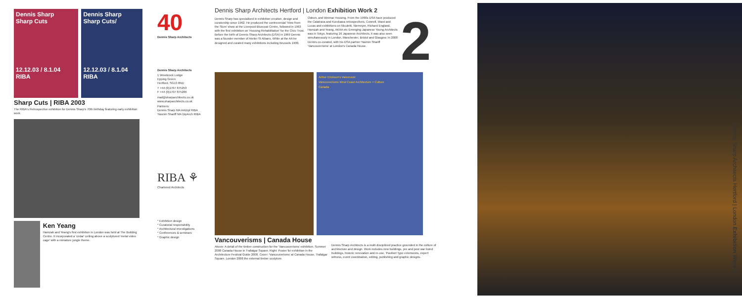Dennis Sharp
Sharp Cuts
12.12.03 / 8.1.04
RIBA
Dennis Sharp
Sharp Cuts/
12.12.03 / 8.1.04
RIBA
Sharp Cuts | RIBA 2003
The RIBA's Retrospective exhibition for Dennis Sharp's 70th birthday featuring early exhibition work.
Ken Yeang
Hamzah and Yeang's first exhibition in London was held at The Building Centre. It incorporated a 'cedar' ceiling above a sculptured 'metal video cage' with a miniature jungle theme.
40
Dennis Sharp Architects
Dennis Sharp Architects
1 Woodcock Lodge
Epping Green
Hertford, SG13 8ND
T +44 (0)1707 875253
F +44 (0)1707 875286
mail@sharparchitects.co.uk
www.sharparchitects.co.uk
Partners:
Dennis Sharp MA AADipl RIBA
Yasmin Shariff MA DipArch RIBA
RIBA ⚘
Chartered Architects
* Exhibition design
* Curatorial responsibility
* Architectural investigations
* Conferences & seminars
* Graphic design
Dennis Sharp Architects Hertford | London Exhibition Work 2
Dennis Sharp has specialised in exhibition creation, design and curatorship since 1962. He produced the controversial 'View from the Slum' show at the Liverpool Bluecoat Centre, followed in 1963 with the first exhibition on 'Housing Rehabilitation' for the Civic Trust. Before the birth of Dennis Sharp Architects (DSA) in 1969 Dennis was a founder member of Atelier St Albans. While at the AA he designed and curated many exhibitions including Brussels 1900, Odeon, and Weimar Housing. From the 1990s DSA have produced the Calatrava and Kurokawa retrospectives, Connell, Ward and Lucas and exhibitions on Niculetti, Niemeyer, Richard England, Hamzah and Yeang, AKAA etc Emerging Japanese Young Architects was in Tokyo, featuring 16 Japanese Architects, it was also seen simultaneously in London, Manchester, Bristol and Glasgow. In 2008 Dennis co-curated, with his DSA partner Yasmin Shariff 'Vancouverisms' at London's Canada House.
2
Arthur Erickson's Vancouver
Vancouverisms West Coast Architecture + Culture
Canada
Vancouverisms | Canada House
Above: A detail of the timber construction for the 'Vancouverisms' exhibition, Summer 2008 Canada House in Trafalgar Square. Right: Poster for exhibition in the Architecture Festival Guide 2008. Cover: 'Vancouverisms' at Canada House, Trafalgar Square, London 2008 the external timber sculpture.
Dennis Sharp Architects is a multi disciplined practice grounded in the culture of architecture and design. Work includes new buildings, pre and post war listed buildings, historic renovation and re-use, 'Pavilion' type extensions, expert witness, event coordination, editing, publishing and graphic designs.
Dennis Sharp Architects Hertford | London Exhibition Work 2